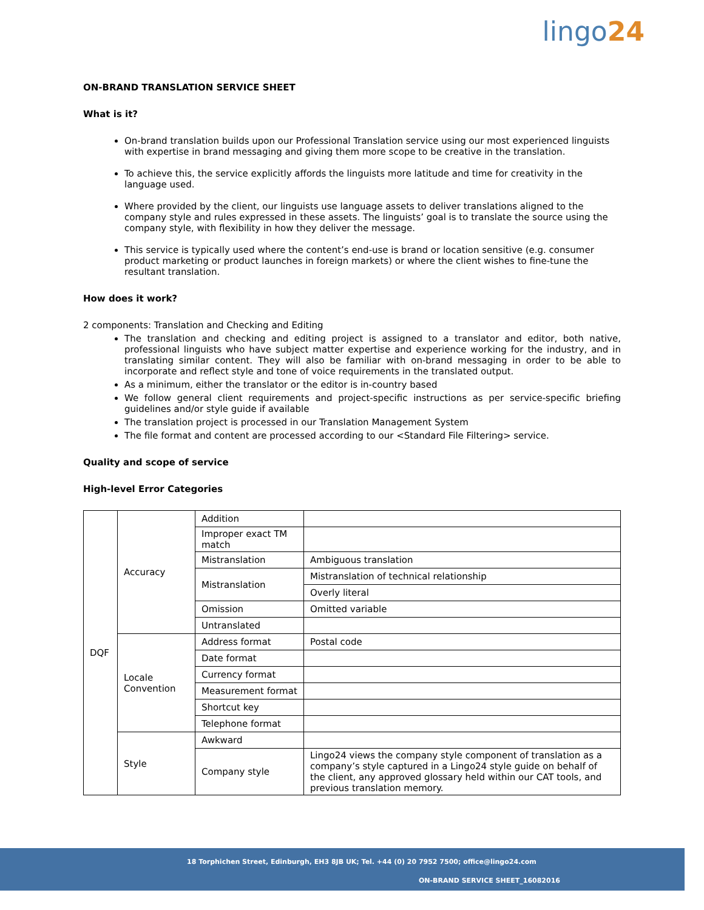lingo24
ON-BRAND TRANSLATION SERVICE SHEET
What is it?
On-brand translation builds upon our Professional Translation service using our most experienced linguists with expertise in brand messaging and giving them more scope to be creative in the translation.
To achieve this, the service explicitly affords the linguists more latitude and time for creativity in the language used.
Where provided by the client, our linguists use language assets to deliver translations aligned to the company style and rules expressed in these assets. The linguists’ goal is to translate the source using the company style, with flexibility in how they deliver the message.
This service is typically used where the content’s end-use is brand or location sensitive (e.g. consumer product marketing or product launches in foreign markets) or where the client wishes to fine-tune the resultant translation.
How does it work?
2 components: Translation and Checking and Editing
The translation and checking and editing project is assigned to a translator and editor, both native, professional linguists who have subject matter expertise and experience working for the industry, and in translating similar content. They will also be familiar with on-brand messaging in order to be able to incorporate and reflect style and tone of voice requirements in the translated output.
As a minimum, either the translator or the editor is in-country based
We follow general client requirements and project-specific instructions as per service-specific briefing guidelines and/or style guide if available
The translation project is processed in our Translation Management System
The file format and content are processed according to our <Standard File Filtering> service.
Quality and scope of service
High-level Error Categories
| DQF | Accuracy | Addition | |
| | | Improper exact TM match | |
| | | Mistranslation | Ambiguous translation |
| | | Mistranslation | Mistranslation of technical relationship |
| | | | Overly literal |
| | | Omission | Omitted variable |
| | | Untranslated | |
| | Locale Convention | Address format | Postal code |
| | | Date format | |
| | | Currency format | |
| | | Measurement format | |
| | | Shortcut key | |
| | | Telephone format | |
| | Style | Awkward | |
| | | Company style | Lingo24 views the company style component of translation as a company’s style captured in a Lingo24 style guide on behalf of the client, any approved glossary held within our CAT tools, and previous translation memory. |
18 Torphichen Street, Edinburgh, EH3 8JB UK; Tel. +44 (0) 20 7952 7500; office@lingo24.com
ON-BRAND SERVICE SHEET_16082016